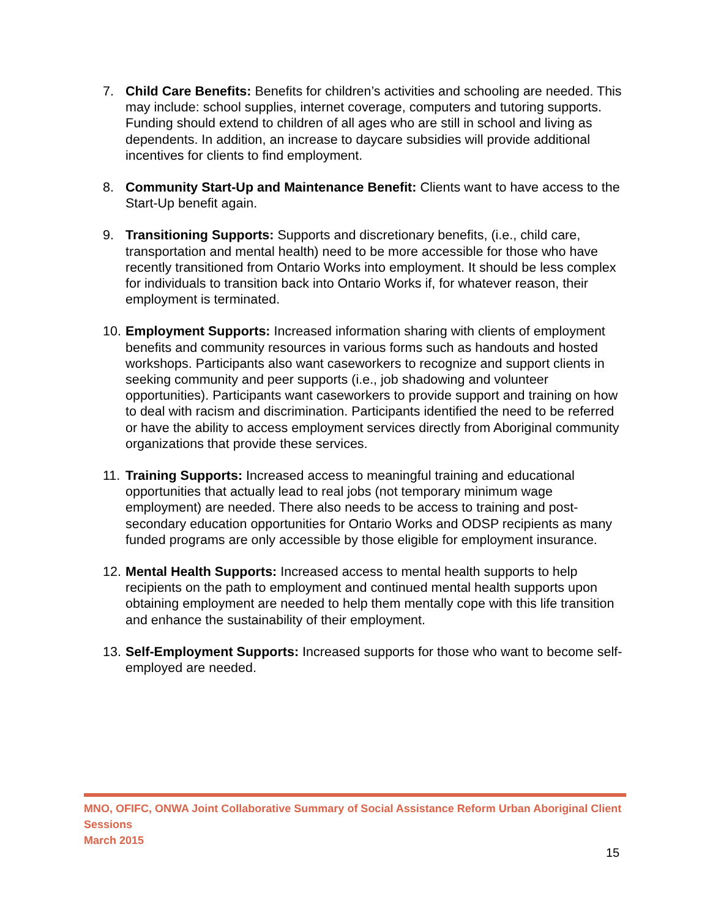7. Child Care Benefits: Benefits for children’s activities and schooling are needed. This may include: school supplies, internet coverage, computers and tutoring supports. Funding should extend to children of all ages who are still in school and living as dependents. In addition, an increase to daycare subsidies will provide additional incentives for clients to find employment.
8. Community Start-Up and Maintenance Benefit: Clients want to have access to the Start-Up benefit again.
9. Transitioning Supports: Supports and discretionary benefits, (i.e., child care, transportation and mental health) need to be more accessible for those who have recently transitioned from Ontario Works into employment. It should be less complex for individuals to transition back into Ontario Works if, for whatever reason, their employment is terminated.
10.
Employment Supports: Increased information sharing with clients of employment benefits and community resources in various forms such as handouts and hosted workshops. Participants also want caseworkers to recognize and support clients in seeking community and peer supports (i.e., job shadowing and volunteer opportunities). Participants want caseworkers to provide support and training on how to deal with racism and discrimination. Participants identified the need to be referred or have the ability to access employment services directly from Aboriginal community organizations that provide these services.
11.
Training Supports: Increased access to meaningful training and educational opportunities that actually lead to real jobs (not temporary minimum wage employment) are needed. There also needs to be access to training and post-secondary education opportunities for Ontario Works and ODSP recipients as many funded programs are only accessible by those eligible for employment insurance.
12.
Mental Health Supports: Increased access to mental health supports to help recipients on the path to employment and continued mental health supports upon obtaining employment are needed to help them mentally cope with this life transition and enhance the sustainability of their employment.
13.
Self-Employment Supports: Increased supports for those who want to become self-employed are needed.
MNO, OFIFC, ONWA Joint Collaborative Summary of Social Assistance Reform Urban Aboriginal Client Sessions
March 2015
15